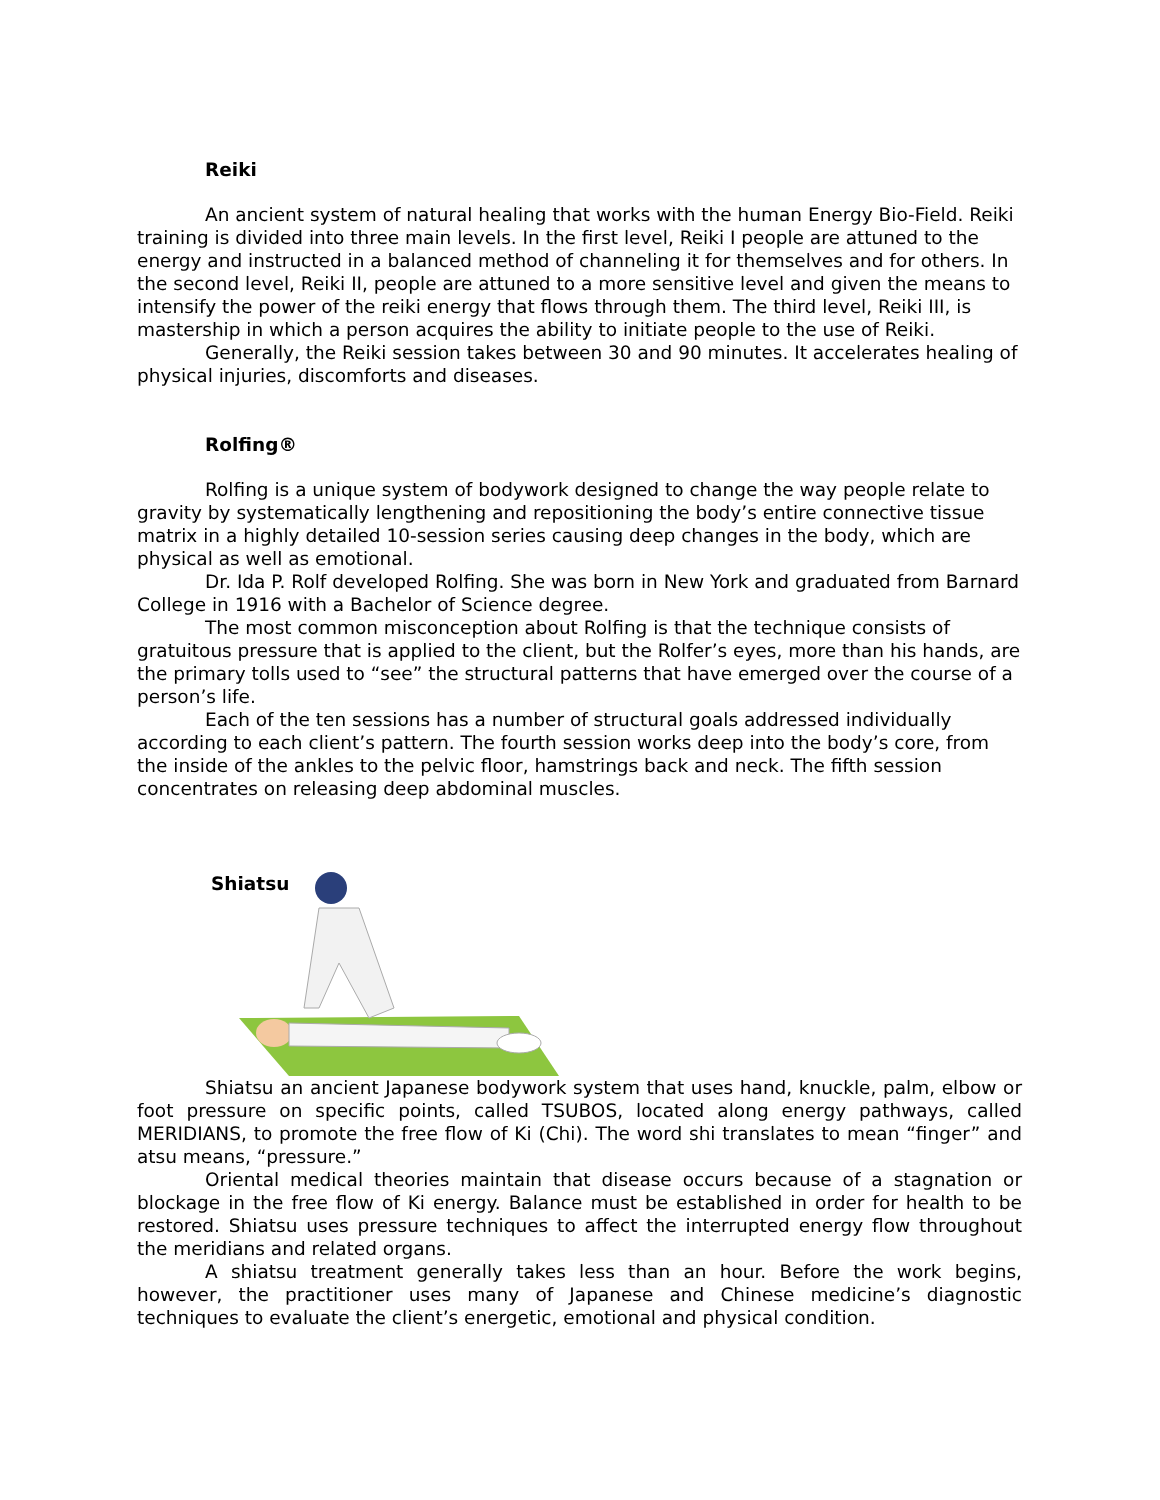Reiki
An ancient system of natural healing that works with the human Energy Bio-Field. Reiki training is divided into three main levels. In the first level, Reiki I people are attuned to the energy and instructed in a balanced method of channeling it for themselves and for others. In the second level, Reiki II, people are attuned to a more sensitive level and given the means to intensify the power of the reiki energy that flows through them. The third level, Reiki III, is mastership in which a person acquires the ability to initiate people to the use of Reiki.
Generally, the Reiki session takes between 30 and 90 minutes. It accelerates healing of physical injuries, discomforts and diseases.
Rolfing®
Rolfing is a unique system of bodywork designed to change the way people relate to gravity by systematically lengthening and repositioning the body’s entire connective tissue matrix in a highly detailed 10-session series causing deep changes in the body, which are physical as well as emotional.
Dr. Ida P. Rolf developed Rolfing. She was born in New York and graduated from Barnard College in 1916 with a Bachelor of Science degree.
The most common misconception about Rolfing is that the technique consists of gratuitous pressure that is applied to the client, but the Rolfer’s eyes, more than his hands, are the primary tolls used to “see” the structural patterns that have emerged over the course of a person’s life.
Each of the ten sessions has a number of structural goals addressed individually according to each client’s pattern. The fourth session works deep into the body’s core, from the inside of the ankles to the pelvic floor, hamstrings back and neck. The fifth session concentrates on releasing deep abdominal muscles.
Shiatsu
Shiatsu an ancient Japanese bodywork system that uses hand, knuckle, palm, elbow or foot pressure on specific points, called TSUBOS, located along energy pathways, called MERIDIANS, to promote the free flow of Ki (Chi). The word shi translates to mean “finger” and atsu means, “pressure.”
Oriental medical theories maintain that disease occurs because of a stagnation or blockage in the free flow of Ki energy. Balance must be established in order for health to be restored. Shiatsu uses pressure techniques to affect the interrupted energy flow throughout the meridians and related organs.
A shiatsu treatment generally takes less than an hour. Before the work begins, however, the practitioner uses many of Japanese and Chinese medicine’s diagnostic techniques to evaluate the client’s energetic, emotional and physical condition.